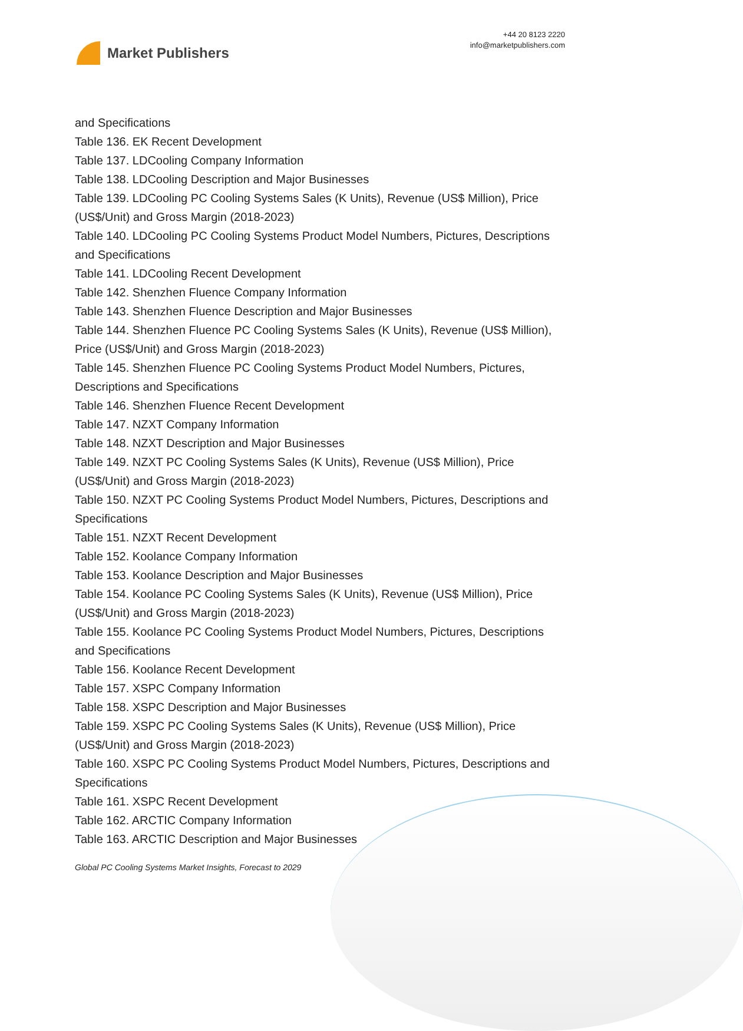Market Publishers
+44 20 8123 2220
info@marketpublishers.com
and Specifications
Table 136. EK Recent Development
Table 137. LDCooling Company Information
Table 138. LDCooling Description and Major Businesses
Table 139. LDCooling PC Cooling Systems Sales (K Units), Revenue (US$ Million), Price (US$/Unit) and Gross Margin (2018-2023)
Table 140. LDCooling PC Cooling Systems Product Model Numbers, Pictures, Descriptions and Specifications
Table 141. LDCooling Recent Development
Table 142. Shenzhen Fluence Company Information
Table 143. Shenzhen Fluence Description and Major Businesses
Table 144. Shenzhen Fluence PC Cooling Systems Sales (K Units), Revenue (US$ Million), Price (US$/Unit) and Gross Margin (2018-2023)
Table 145. Shenzhen Fluence PC Cooling Systems Product Model Numbers, Pictures, Descriptions and Specifications
Table 146. Shenzhen Fluence Recent Development
Table 147. NZXT Company Information
Table 148. NZXT Description and Major Businesses
Table 149. NZXT PC Cooling Systems Sales (K Units), Revenue (US$ Million), Price (US$/Unit) and Gross Margin (2018-2023)
Table 150. NZXT PC Cooling Systems Product Model Numbers, Pictures, Descriptions and Specifications
Table 151. NZXT Recent Development
Table 152. Koolance Company Information
Table 153. Koolance Description and Major Businesses
Table 154. Koolance PC Cooling Systems Sales (K Units), Revenue (US$ Million), Price (US$/Unit) and Gross Margin (2018-2023)
Table 155. Koolance PC Cooling Systems Product Model Numbers, Pictures, Descriptions and Specifications
Table 156. Koolance Recent Development
Table 157. XSPC Company Information
Table 158. XSPC Description and Major Businesses
Table 159. XSPC PC Cooling Systems Sales (K Units), Revenue (US$ Million), Price (US$/Unit) and Gross Margin (2018-2023)
Table 160. XSPC PC Cooling Systems Product Model Numbers, Pictures, Descriptions and Specifications
Table 161. XSPC Recent Development
Table 162. ARCTIC Company Information
Table 163. ARCTIC Description and Major Businesses
Global PC Cooling Systems Market Insights, Forecast to 2029